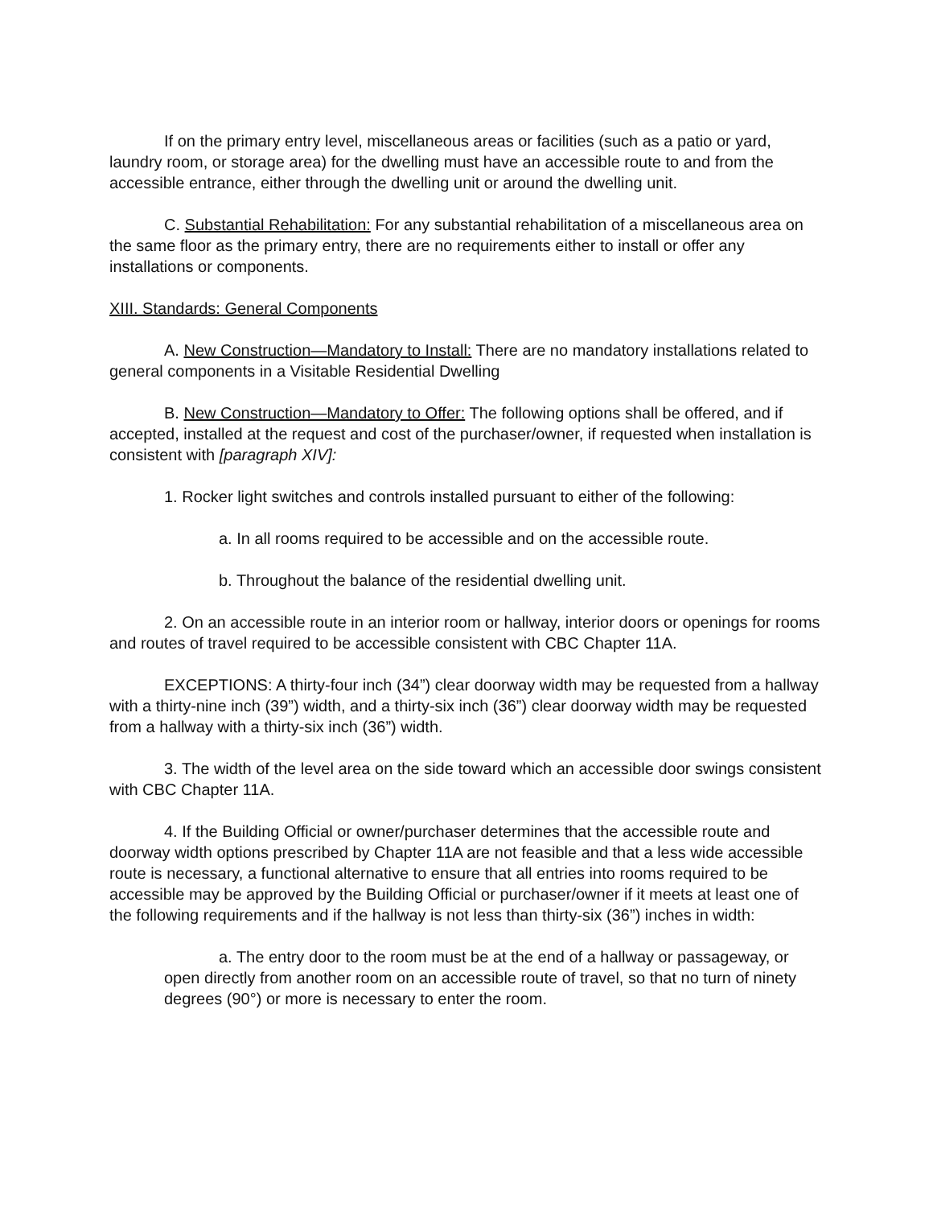If on the primary entry level, miscellaneous areas or facilities (such as a patio or yard, laundry room, or storage area) for the dwelling must have an accessible route to and from the accessible entrance, either through the dwelling unit or around the dwelling unit.
C. Substantial Rehabilitation: For any substantial rehabilitation of a miscellaneous area on the same floor as the primary entry, there are no requirements either to install or offer any installations or components.
XIII. Standards: General Components
A. New Construction—Mandatory to Install: There are no mandatory installations related to general components in a Visitable Residential Dwelling
B. New Construction—Mandatory to Offer: The following options shall be offered, and if accepted, installed at the request and cost of the purchaser/owner, if requested when installation is consistent with [paragraph XIV]:
1. Rocker light switches and controls installed pursuant to either of the following:
a. In all rooms required to be accessible and on the accessible route.
b. Throughout the balance of the residential dwelling unit.
2. On an accessible route in an interior room or hallway, interior doors or openings for rooms and routes of travel required to be accessible consistent with CBC Chapter 11A.
EXCEPTIONS: A thirty-four inch (34”) clear doorway width may be requested from a hallway with a thirty-nine inch (39”) width, and a thirty-six inch (36”) clear doorway width may be requested from a hallway with a thirty-six inch (36”) width.
3. The width of the level area on the side toward which an accessible door swings consistent with CBC Chapter 11A.
4. If the Building Official or owner/purchaser determines that the accessible route and doorway width options prescribed by Chapter 11A are not feasible and that a less wide accessible route is necessary, a functional alternative to ensure that all entries into rooms required to be accessible may be approved by the Building Official or purchaser/owner if it meets at least one of the following requirements and if the hallway is not less than thirty-six (36”) inches in width:
a. The entry door to the room must be at the end of a hallway or passageway, or open directly from another room on an accessible route of travel, so that no turn of ninety degrees (90°) or more is necessary to enter the room.